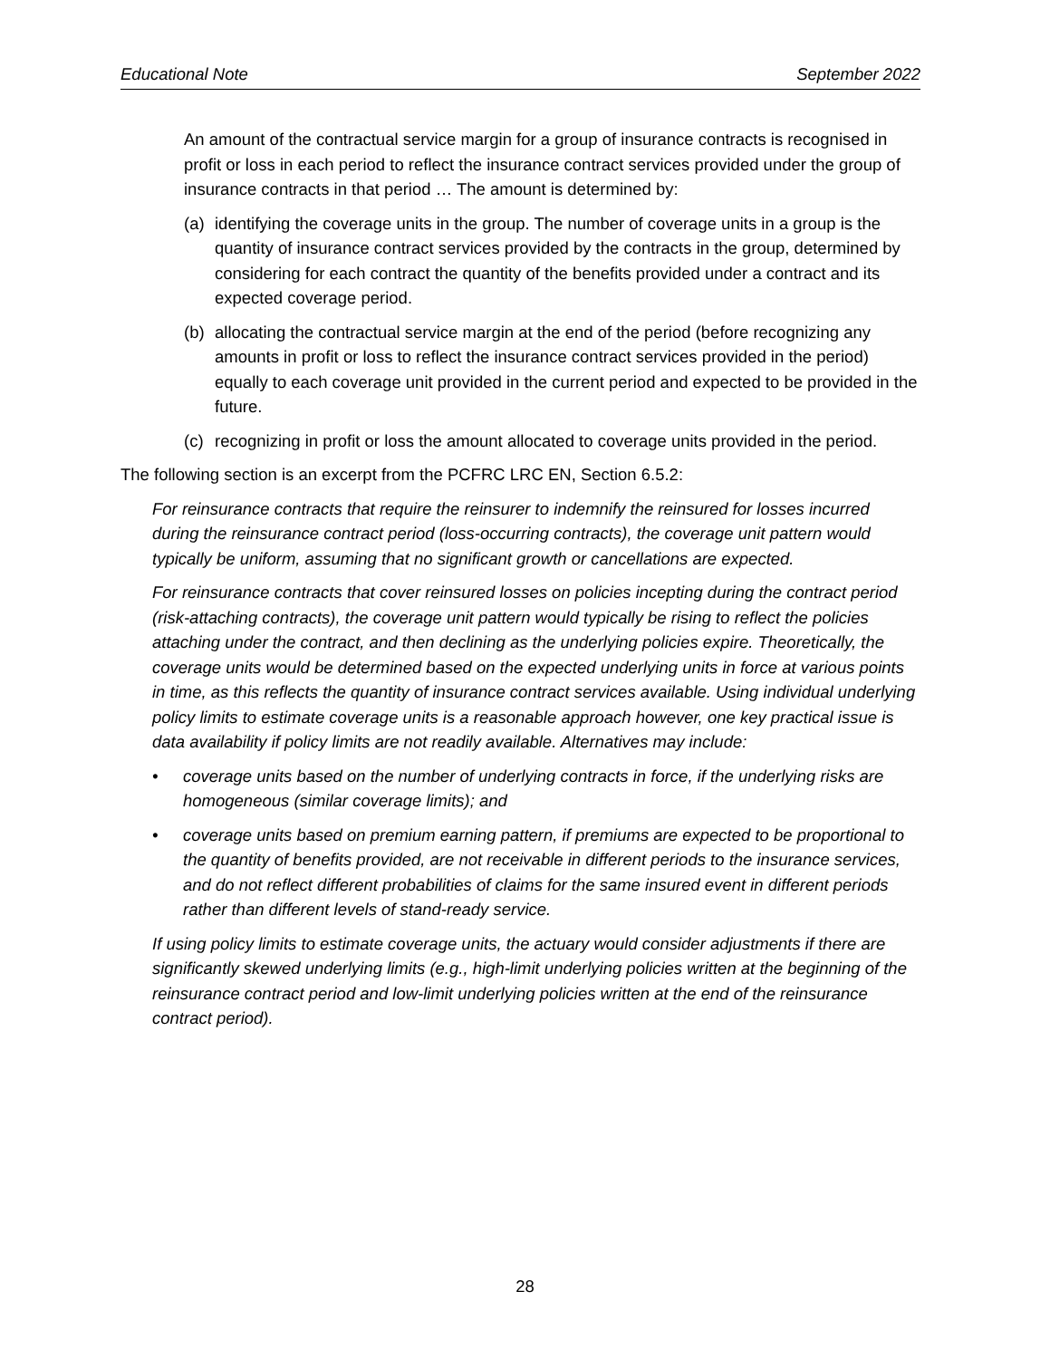Educational Note September 2022
An amount of the contractual service margin for a group of insurance contracts is recognised in profit or loss in each period to reflect the insurance contract services provided under the group of insurance contracts in that period … The amount is determined by:
(a) identifying the coverage units in the group. The number of coverage units in a group is the quantity of insurance contract services provided by the contracts in the group, determined by considering for each contract the quantity of the benefits provided under a contract and its expected coverage period.
(b) allocating the contractual service margin at the end of the period (before recognizing any amounts in profit or loss to reflect the insurance contract services provided in the period) equally to each coverage unit provided in the current period and expected to be provided in the future.
(c) recognizing in profit or loss the amount allocated to coverage units provided in the period.
The following section is an excerpt from the PCFRC LRC EN, Section 6.5.2:
For reinsurance contracts that require the reinsurer to indemnify the reinsured for losses incurred during the reinsurance contract period (loss-occurring contracts), the coverage unit pattern would typically be uniform, assuming that no significant growth or cancellations are expected.
For reinsurance contracts that cover reinsured losses on policies incepting during the contract period (risk-attaching contracts), the coverage unit pattern would typically be rising to reflect the policies attaching under the contract, and then declining as the underlying policies expire. Theoretically, the coverage units would be determined based on the expected underlying units in force at various points in time, as this reflects the quantity of insurance contract services available. Using individual underlying policy limits to estimate coverage units is a reasonable approach however, one key practical issue is data availability if policy limits are not readily available. Alternatives may include:
• coverage units based on the number of underlying contracts in force, if the underlying risks are homogeneous (similar coverage limits); and
• coverage units based on premium earning pattern, if premiums are expected to be proportional to the quantity of benefits provided, are not receivable in different periods to the insurance services, and do not reflect different probabilities of claims for the same insured event in different periods rather than different levels of stand-ready service.
If using policy limits to estimate coverage units, the actuary would consider adjustments if there are significantly skewed underlying limits (e.g., high-limit underlying policies written at the beginning of the reinsurance contract period and low-limit underlying policies written at the end of the reinsurance contract period).
28